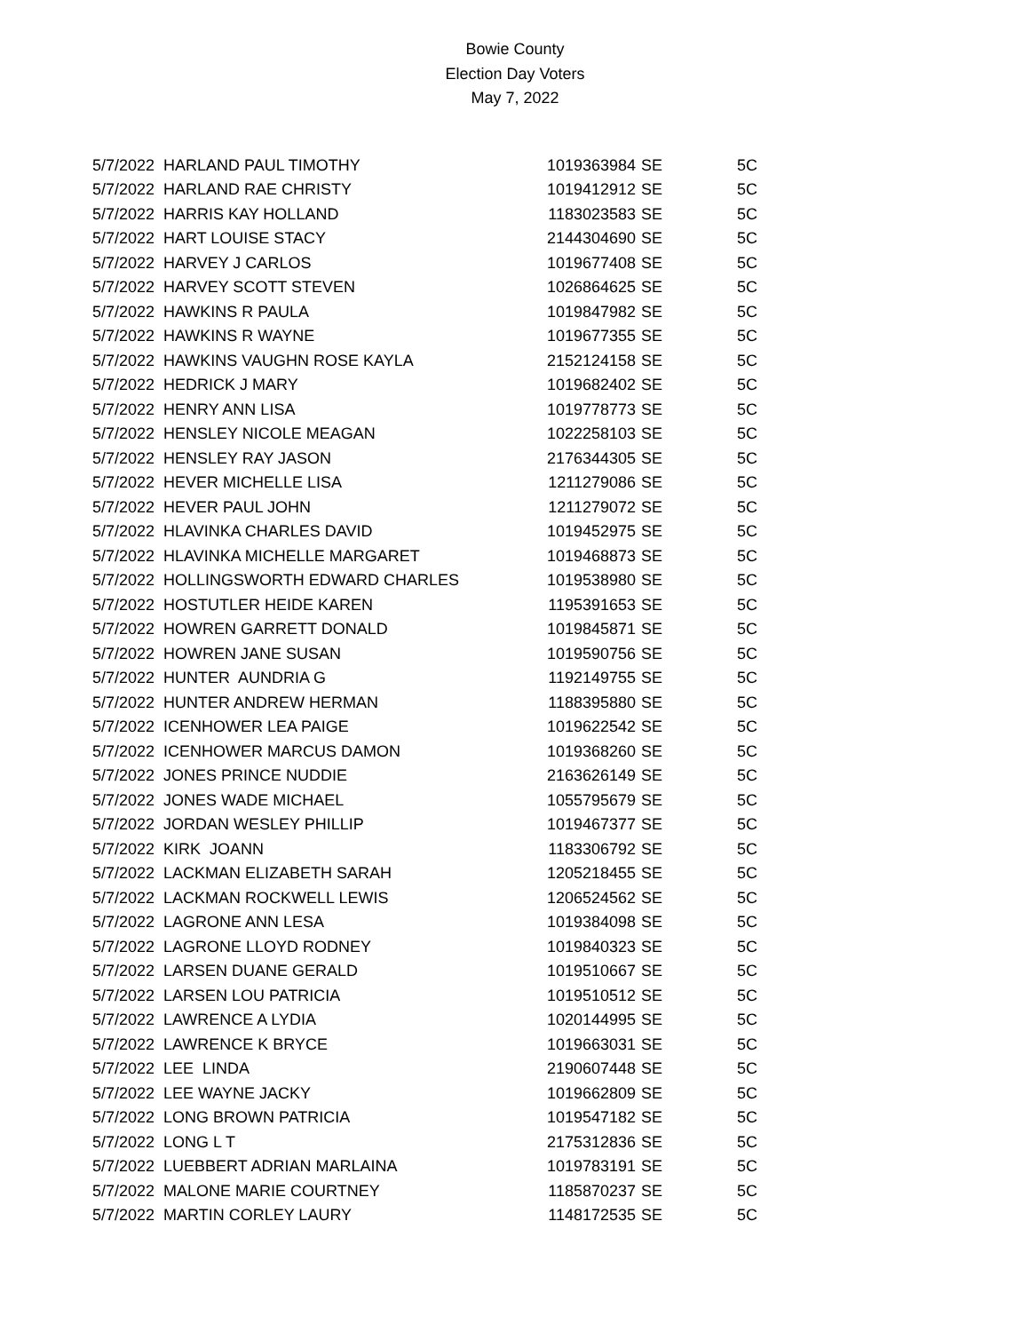Bowie County
Election Day Voters
May 7, 2022
| 5/7/2022 | HARLAND PAUL TIMOTHY | 1019363984 | SE | 5C |
| 5/7/2022 | HARLAND RAE CHRISTY | 1019412912 | SE | 5C |
| 5/7/2022 | HARRIS KAY HOLLAND | 1183023583 | SE | 5C |
| 5/7/2022 | HART LOUISE STACY | 2144304690 | SE | 5C |
| 5/7/2022 | HARVEY J CARLOS | 1019677408 | SE | 5C |
| 5/7/2022 | HARVEY SCOTT STEVEN | 1026864625 | SE | 5C |
| 5/7/2022 | HAWKINS R PAULA | 1019847982 | SE | 5C |
| 5/7/2022 | HAWKINS R WAYNE | 1019677355 | SE | 5C |
| 5/7/2022 | HAWKINS VAUGHN ROSE KAYLA | 2152124158 | SE | 5C |
| 5/7/2022 | HEDRICK J MARY | 1019682402 | SE | 5C |
| 5/7/2022 | HENRY ANN LISA | 1019778773 | SE | 5C |
| 5/7/2022 | HENSLEY NICOLE MEAGAN | 1022258103 | SE | 5C |
| 5/7/2022 | HENSLEY RAY JASON | 2176344305 | SE | 5C |
| 5/7/2022 | HEVER MICHELLE LISA | 1211279086 | SE | 5C |
| 5/7/2022 | HEVER PAUL JOHN | 1211279072 | SE | 5C |
| 5/7/2022 | HLAVINKA CHARLES DAVID | 1019452975 | SE | 5C |
| 5/7/2022 | HLAVINKA MICHELLE MARGARET | 1019468873 | SE | 5C |
| 5/7/2022 | HOLLINGSWORTH EDWARD CHARLES | 1019538980 | SE | 5C |
| 5/7/2022 | HOSTUTLER HEIDE KAREN | 1195391653 | SE | 5C |
| 5/7/2022 | HOWREN GARRETT DONALD | 1019845871 | SE | 5C |
| 5/7/2022 | HOWREN JANE SUSAN | 1019590756 | SE | 5C |
| 5/7/2022 | HUNTER AUNDRIA G | 1192149755 | SE | 5C |
| 5/7/2022 | HUNTER ANDREW HERMAN | 1188395880 | SE | 5C |
| 5/7/2022 | ICENHOWER LEA PAIGE | 1019622542 | SE | 5C |
| 5/7/2022 | ICENHOWER MARCUS DAMON | 1019368260 | SE | 5C |
| 5/7/2022 | JONES PRINCE NUDDIE | 2163626149 | SE | 5C |
| 5/7/2022 | JONES WADE MICHAEL | 1055795679 | SE | 5C |
| 5/7/2022 | JORDAN WESLEY PHILLIP | 1019467377 | SE | 5C |
| 5/7/2022 | KIRK JOANN | 1183306792 | SE | 5C |
| 5/7/2022 | LACKMAN ELIZABETH SARAH | 1205218455 | SE | 5C |
| 5/7/2022 | LACKMAN ROCKWELL LEWIS | 1206524562 | SE | 5C |
| 5/7/2022 | LAGRONE ANN LESA | 1019384098 | SE | 5C |
| 5/7/2022 | LAGRONE LLOYD RODNEY | 1019840323 | SE | 5C |
| 5/7/2022 | LARSEN DUANE GERALD | 1019510667 | SE | 5C |
| 5/7/2022 | LARSEN LOU PATRICIA | 1019510512 | SE | 5C |
| 5/7/2022 | LAWRENCE A LYDIA | 1020144995 | SE | 5C |
| 5/7/2022 | LAWRENCE K BRYCE | 1019663031 | SE | 5C |
| 5/7/2022 | LEE LINDA | 2190607448 | SE | 5C |
| 5/7/2022 | LEE WAYNE JACKY | 1019662809 | SE | 5C |
| 5/7/2022 | LONG BROWN PATRICIA | 1019547182 | SE | 5C |
| 5/7/2022 | LONG L T | 2175312836 | SE | 5C |
| 5/7/2022 | LUEBBERT ADRIAN MARLAINA | 1019783191 | SE | 5C |
| 5/7/2022 | MALONE MARIE COURTNEY | 1185870237 | SE | 5C |
| 5/7/2022 | MARTIN CORLEY LAURY | 1148172535 | SE | 5C |